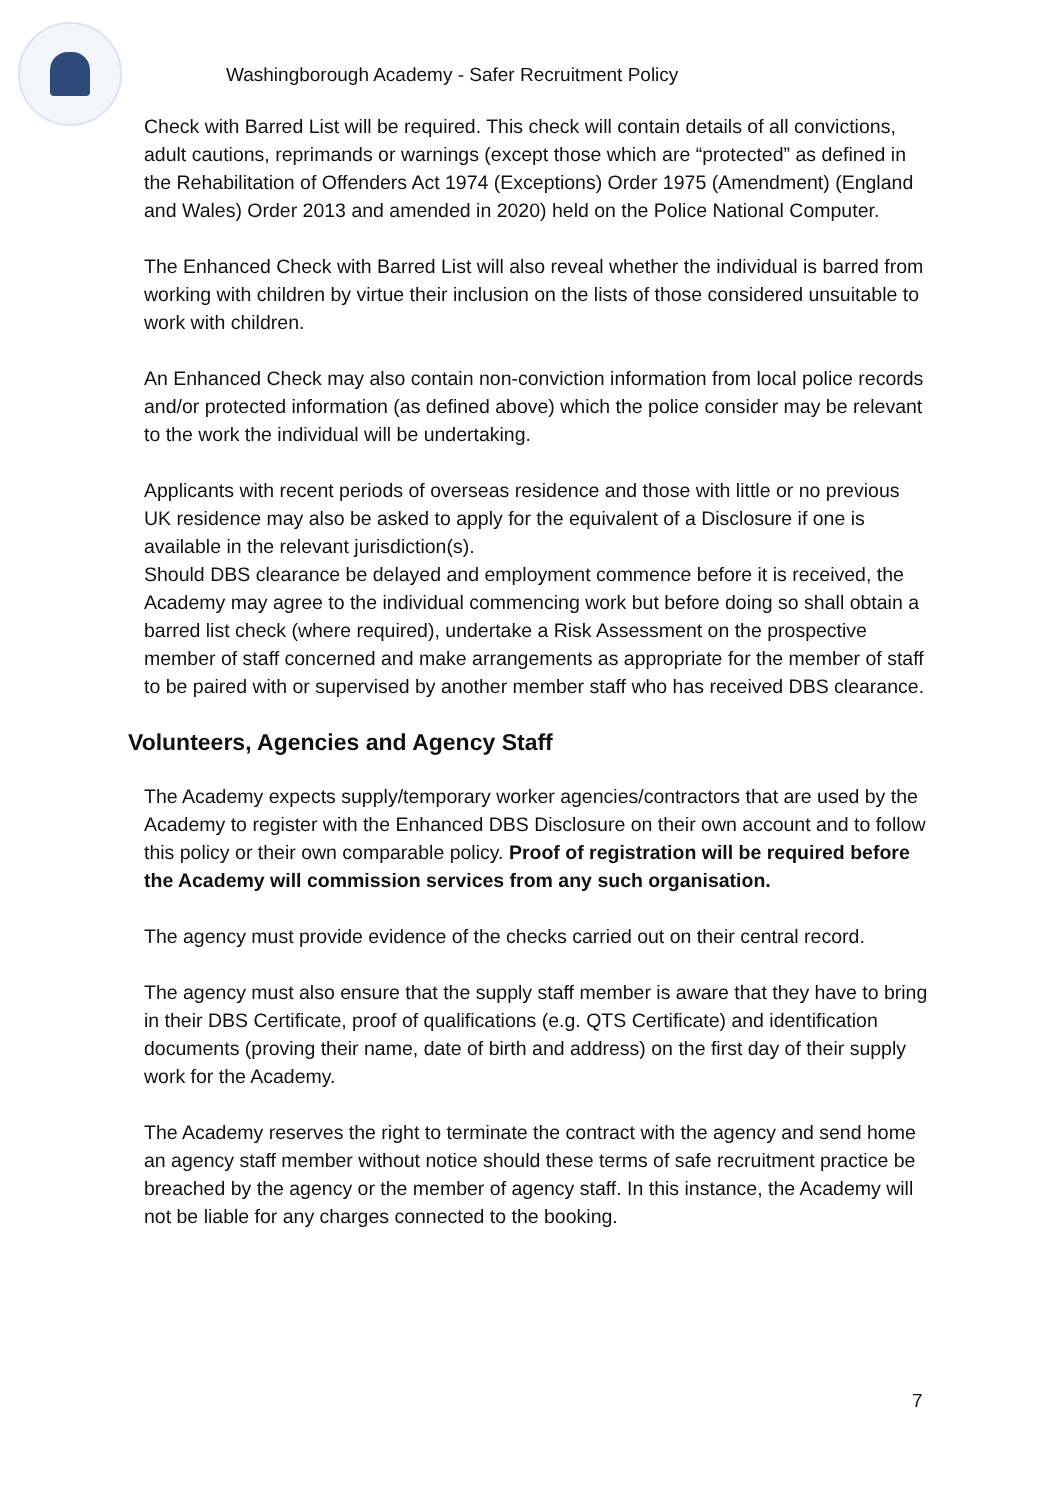Washingborough Academy - Safer Recruitment Policy
Check with Barred List will be required. This check will contain details of all convictions, adult cautions, reprimands or warnings (except those which are “protected” as defined in the Rehabilitation of Offenders Act 1974 (Exceptions) Order 1975 (Amendment) (England and Wales) Order 2013 and amended in 2020) held on the Police National Computer.
The Enhanced Check with Barred List will also reveal whether the individual is barred from working with children by virtue their inclusion on the lists of those considered unsuitable to work with children.
An Enhanced Check may also contain non-conviction information from local police records and/or protected information (as defined above) which the police consider may be relevant to the work the individual will be undertaking.
Applicants with recent periods of overseas residence and those with little or no previous UK residence may also be asked to apply for the equivalent of a Disclosure if one is available in the relevant jurisdiction(s).
Should DBS clearance be delayed and employment commence before it is received, the Academy may agree to the individual commencing work but before doing so shall obtain a barred list check (where required), undertake a Risk Assessment on the prospective member of staff concerned and make arrangements as appropriate for the member of staff to be paired with or supervised by another member staff who has received DBS clearance.
Volunteers, Agencies and Agency Staff
The Academy expects supply/temporary worker agencies/contractors that are used by the Academy to register with the Enhanced DBS Disclosure on their own account and to follow this policy or their own comparable policy. Proof of registration will be required before the Academy will commission services from any such organisation.
The agency must provide evidence of the checks carried out on their central record.
The agency must also ensure that the supply staff member is aware that they have to bring in their DBS Certificate, proof of qualifications (e.g. QTS Certificate) and identification documents (proving their name, date of birth and address) on the first day of their supply work for the Academy.
The Academy reserves the right to terminate the contract with the agency and send home an agency staff member without notice should these terms of safe recruitment practice be breached by the agency or the member of agency staff. In this instance, the Academy will not be liable for any charges connected to the booking.
7